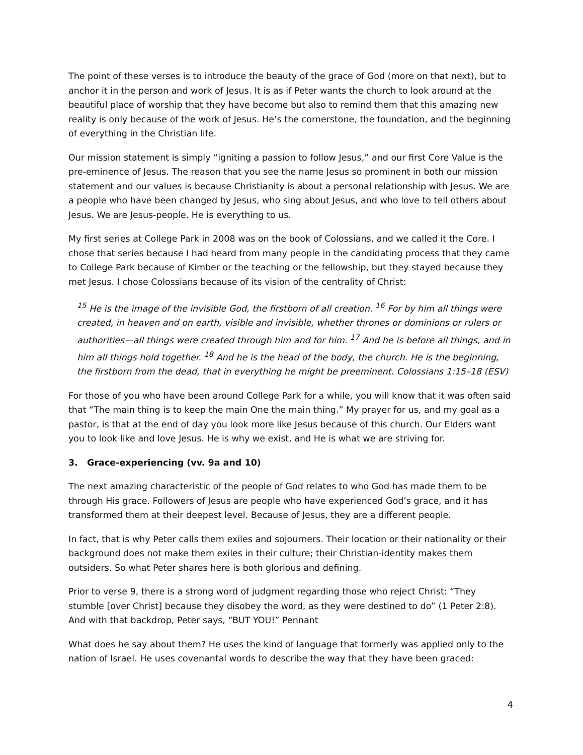The point of these verses is to introduce the beauty of the grace of God (more on that next), but to anchor it in the person and work of Jesus. It is as if Peter wants the church to look around at the beautiful place of worship that they have become but also to remind them that this amazing new reality is only because of the work of Jesus. He’s the cornerstone, the foundation, and the beginning of everything in the Christian life.
Our mission statement is simply “igniting a passion to follow Jesus,” and our first Core Value is the pre-eminence of Jesus. The reason that you see the name Jesus so prominent in both our mission statement and our values is because Christianity is about a personal relationship with Jesus. We are a people who have been changed by Jesus, who sing about Jesus, and who love to tell others about Jesus. We are Jesus-people. He is everything to us.
My first series at College Park in 2008 was on the book of Colossians, and we called it the Core. I chose that series because I had heard from many people in the candidating process that they came to College Park because of Kimber or the teaching or the fellowship, but they stayed because they met Jesus. I chose Colossians because of its vision of the centrality of Christ:
<sup>15</sup> He is the image of the invisible God, the firstborn of all creation. <sup>16</sup> For by him all things were created, in heaven and on earth, visible and invisible, whether thrones or dominions or rulers or authorities—all things were created through him and for him. <sup>17</sup> And he is before all things, and in him all things hold together. <sup>18</sup> And he is the head of the body, the church. He is the beginning, the firstborn from the dead, that in everything he might be preeminent. Colossians 1:15–18 (ESV)
For those of you who have been around College Park for a while, you will know that it was often said that “The main thing is to keep the main One the main thing.” My prayer for us, and my goal as a pastor, is that at the end of day you look more like Jesus because of this church. Our Elders want you to look like and love Jesus. He is why we exist, and He is what we are striving for.
3. Grace-experiencing (vv. 9a and 10)
The next amazing characteristic of the people of God relates to who God has made them to be through His grace. Followers of Jesus are people who have experienced God’s grace, and it has transformed them at their deepest level. Because of Jesus, they are a different people.
In fact, that is why Peter calls them exiles and sojourners. Their location or their nationality or their background does not make them exiles in their culture; their Christian-identity makes them outsiders. So what Peter shares here is both glorious and defining.
Prior to verse 9, there is a strong word of judgment regarding those who reject Christ: “They stumble [over Christ] because they disobey the word, as they were destined to do” (1 Peter 2:8). And with that backdrop, Peter says, “BUT YOU!” Pennant
What does he say about them? He uses the kind of language that formerly was applied only to the nation of Israel. He uses covenantal words to describe the way that they have been graced:
4